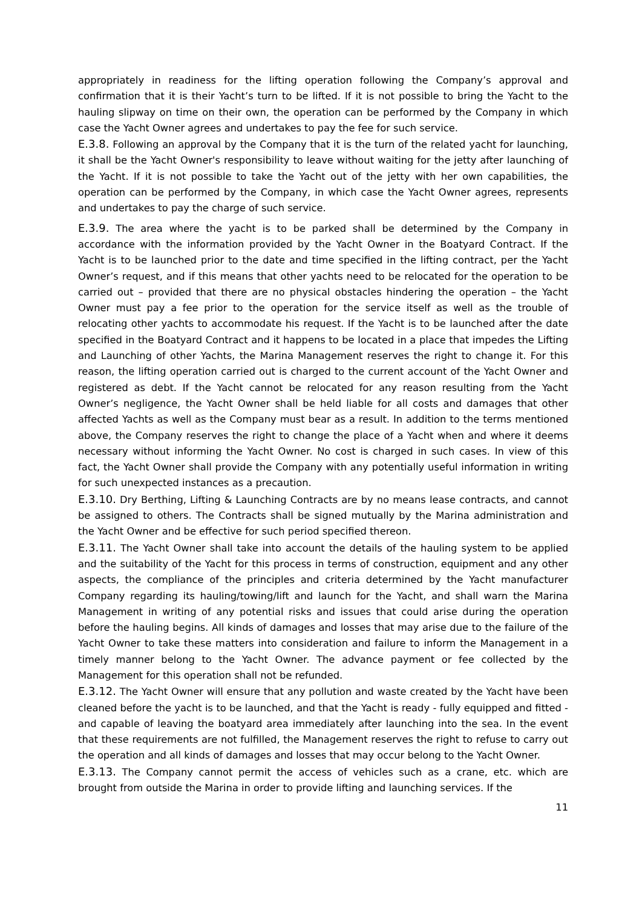appropriately in readiness for the lifting operation following the Company’s approval and confirmation that it is their Yacht’s turn to be lifted. If it is not possible to bring the Yacht to the hauling slipway on time on their own, the operation can be performed by the Company in which case the Yacht Owner agrees and undertakes to pay the fee for such service.
E.3.8. Following an approval by the Company that it is the turn of the related yacht for launching, it shall be the Yacht Owner's responsibility to leave without waiting for the jetty after launching of the Yacht. If it is not possible to take the Yacht out of the jetty with her own capabilities, the operation can be performed by the Company, in which case the Yacht Owner agrees, represents and undertakes to pay the charge of such service.
E.3.9. The area where the yacht is to be parked shall be determined by the Company in accordance with the information provided by the Yacht Owner in the Boatyard Contract. If the Yacht is to be launched prior to the date and time specified in the lifting contract, per the Yacht Owner’s request, and if this means that other yachts need to be relocated for the operation to be carried out – provided that there are no physical obstacles hindering the operation – the Yacht Owner must pay a fee prior to the operation for the service itself as well as the trouble of relocating other yachts to accommodate his request. If the Yacht is to be launched after the date specified in the Boatyard Contract and it happens to be located in a place that impedes the Lifting and Launching of other Yachts, the Marina Management reserves the right to change it. For this reason, the lifting operation carried out is charged to the current account of the Yacht Owner and registered as debt. If the Yacht cannot be relocated for any reason resulting from the Yacht Owner’s negligence, the Yacht Owner shall be held liable for all costs and damages that other affected Yachts as well as the Company must bear as a result. In addition to the terms mentioned above, the Company reserves the right to change the place of a Yacht when and where it deems necessary without informing the Yacht Owner. No cost is charged in such cases. In view of this fact, the Yacht Owner shall provide the Company with any potentially useful information in writing for such unexpected instances as a precaution.
E.3.10. Dry Berthing, Lifting & Launching Contracts are by no means lease contracts, and cannot be assigned to others. The Contracts shall be signed mutually by the Marina administration and the Yacht Owner and be effective for such period specified thereon.
E.3.11. The Yacht Owner shall take into account the details of the hauling system to be applied and the suitability of the Yacht for this process in terms of construction, equipment and any other aspects, the compliance of the principles and criteria determined by the Yacht manufacturer Company regarding its hauling/towing/lift and launch for the Yacht, and shall warn the Marina Management in writing of any potential risks and issues that could arise during the operation before the hauling begins. All kinds of damages and losses that may arise due to the failure of the Yacht Owner to take these matters into consideration and failure to inform the Management in a timely manner belong to the Yacht Owner. The advance payment or fee collected by the Management for this operation shall not be refunded.
E.3.12. The Yacht Owner will ensure that any pollution and waste created by the Yacht have been cleaned before the yacht is to be launched, and that the Yacht is ready - fully equipped and fitted - and capable of leaving the boatyard area immediately after launching into the sea. In the event that these requirements are not fulfilled, the Management reserves the right to refuse to carry out the operation and all kinds of damages and losses that may occur belong to the Yacht Owner.
E.3.13. The Company cannot permit the access of vehicles such as a crane, etc. which are brought from outside the Marina in order to provide lifting and launching services. If the
11